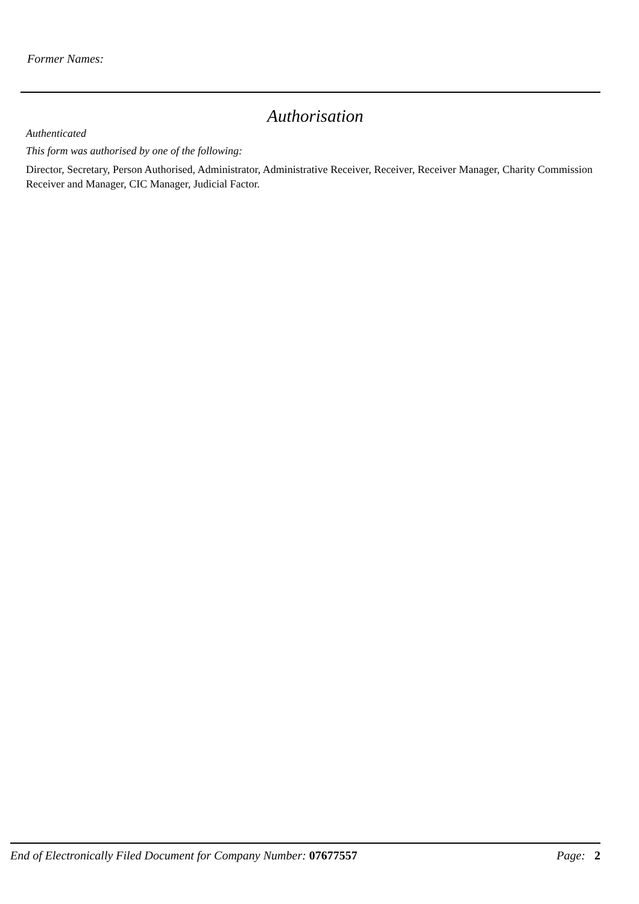Former Names:
Authorisation
Authenticated
This form was authorised by one of the following:
Director, Secretary, Person Authorised, Administrator, Administrative Receiver, Receiver, Receiver Manager, Charity Commission Receiver and Manager, CIC Manager, Judicial Factor.
End of Electronically Filed Document for Company Number: 07677557 Page: 2